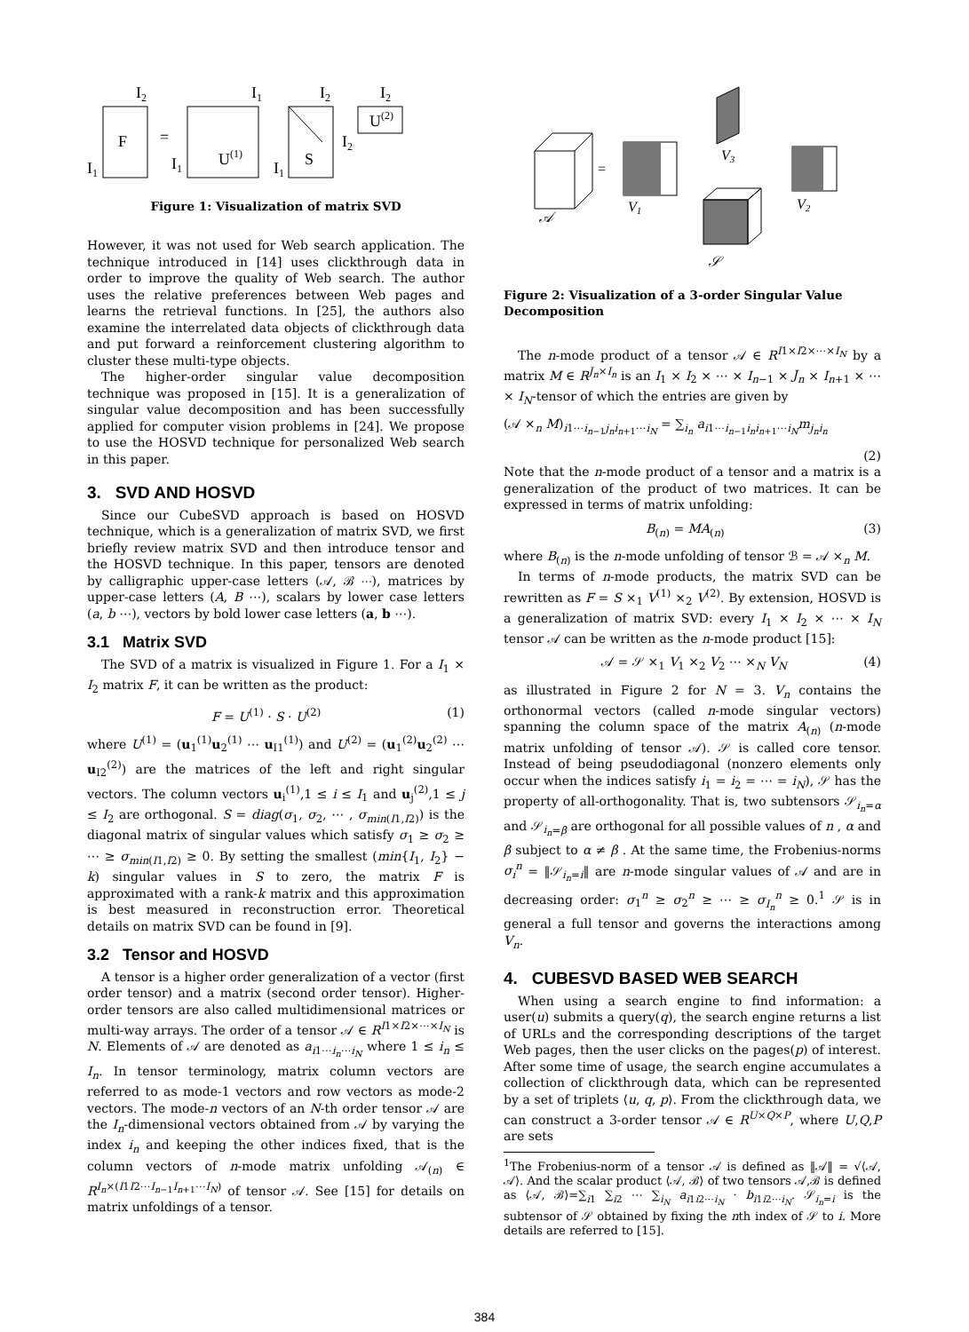I2
F
I1
=
U(1)
I1
I1
S
I2
I1
I2
U(2)
I2
Figure 1: Visualization of matrix SVD
However, it was not used for Web search application. The technique introduced in [14] uses clickthrough data in order to improve the quality of Web search. The author uses the relative preferences between Web pages and learns the retrieval functions. In [25], the authors also examine the interrelated data objects of clickthrough data and put forward a reinforcement clustering algorithm to cluster these multi-type objects.
The higher-order singular value decomposition technique was proposed in [15]. It is a generalization of singular value decomposition and has been successfully applied for computer vision problems in [24]. We propose to use the HOSVD technique for personalized Web search in this paper.
3. SVD AND HOSVD
Since our CubeSVD approach is based on HOSVD technique, which is a generalization of matrix SVD, we first briefly review matrix SVD and then introduce tensor and the HOSVD technique. In this paper, tensors are denoted by calligraphic upper-case letters (𝒜, ℬ ⋯), matrices by upper-case letters (A, B ⋯), scalars by lower case letters (a, b ⋯), vectors by bold lower case letters (a, b ⋯).
3.1 Matrix SVD
The SVD of a matrix is visualized in Figure 1. For a I<sub>1</sub> × I<sub>2</sub> matrix F, it can be written as the product:
F = U<sup>(1)</sup> · S · U<sup>(2)</sup> (1)
where U<sup>(1)</sup> = (u<sub>1</sub><sup>(1)</sup>u<sub>2</sub><sup>(1)</sup> ⋯ u<sub>I1</sub><sup>(1)</sup>) and U<sup>(2)</sup> = (u<sub>1</sub><sup>(2)</sup>u<sub>2</sub><sup>(2)</sup> ⋯ u<sub>I2</sub><sup>(2)</sup>) are the matrices of the left and right singular vectors. The column vectors u<sub>i</sub><sup>(1)</sup>,1 ≤ i ≤ I<sub>1</sub> and u<sub>j</sub><sup>(2)</sup>,1 ≤ j ≤ I<sub>2</sub> are orthogonal. S = diag(σ<sub>1</sub>, σ<sub>2</sub>, ⋯ , σ<sub>min(I1,I2)</sub>) is the diagonal matrix of singular values which satisfy σ<sub>1</sub> ≥ σ<sub>2</sub> ≥ ⋯ ≥ σ<sub>min(I1,I2)</sub> ≥ 0. By setting the smallest (min{I<sub>1</sub>, I<sub>2</sub>} − k) singular values in S to zero, the matrix F is approximated with a rank-k matrix and this approximation is best measured in reconstruction error. Theoretical details on matrix SVD can be found in [9].
3.2 Tensor and HOSVD
A tensor is a higher order generalization of a vector (first order tensor) and a matrix (second order tensor). Higher-order tensors are also called multidimensional matrices or multi-way arrays. The order of a tensor 𝒜 ∈ R<sup>I1×I2×⋯×I<sub>N</sub></sup> is N. Elements of 𝒜 are denoted as a<sub>i1⋯i<sub>n</sub>⋯i<sub>N</sub></sub> where 1 ≤ i<sub>n</sub> ≤ I<sub>n</sub>. In tensor terminology, matrix column vectors are referred to as mode-1 vectors and row vectors as mode-2 vectors. The mode-n vectors of an N-th order tensor 𝒜 are the I<sub>n</sub>-dimensional vectors obtained from 𝒜 by varying the index i<sub>n</sub> and keeping the other indices fixed, that is the column vectors of n-mode matrix unfolding 𝒜<sub>(n)</sub> ∈ R<sup>I<sub>n</sub>×(I1I2⋯I<sub>n−1</sub>I<sub>n+1</sub>⋯I<sub>N</sub>)</sup> of tensor 𝒜. See [15] for details on matrix unfoldings of a tensor.
𝒜
=
V1
V3
𝒮
V2
Figure 2: Visualization of a 3-order Singular Value Decomposition
The n-mode product of a tensor 𝒜 ∈ R<sup>I1×I2×⋯×I<sub>N</sub></sup> by a matrix M ∈ R<sup>J<sub>n</sub>×I<sub>n</sub></sup> is an I<sub>1</sub> × I<sub>2</sub> × ⋯ × I<sub>n−1</sub> × J<sub>n</sub> × I<sub>n+1</sub> × ⋯ × I<sub>N</sub>-tensor of which the entries are given by
(𝒜 ×<sub>n</sub> M)<sub>i1⋯i<sub>n−1</sub>j<sub>n</sub> i<sub>n+1</sub>⋯i<sub>N</sub></sub> = ∑<sub>i<sub>n</sub></sub> a<sub>i1⋯i<sub>n−1</sub>i<sub>n</sub>i<sub>n+1</sub>⋯i<sub>N</sub></sub>m<sub>j<sub>n</sub>i<sub>n</sub></sub>
(2)
Note that the n-mode product of a tensor and a matrix is a generalization of the product of two matrices. It can be expressed in terms of matrix unfolding:
B<sub>(n)</sub> = MA<sub>(n)</sub> (3)
where B<sub>(n)</sub> is the n-mode unfolding of tensor ℬ = 𝒜 ×<sub>n</sub> M.
In terms of n-mode products, the matrix SVD can be rewritten as F = S ×<sub>1</sub> V<sup>(1)</sup> ×<sub>2</sub> V<sup>(2)</sup>. By extension, HOSVD is a generalization of matrix SVD: every I<sub>1</sub> × I<sub>2</sub> × ⋯ × I<sub>N</sub> tensor 𝒜 can be written as the n-mode product [15]:
𝒜 = 𝒮 ×<sub>1</sub> V<sub>1</sub> ×<sub>2</sub> V<sub>2</sub> ⋯ ×<sub>N</sub> V<sub>N</sub> (4)
as illustrated in Figure 2 for N = 3. V<sub>n</sub> contains the orthonormal vectors (called n-mode singular vectors) spanning the column space of the matrix A<sub>(n)</sub> (n-mode matrix unfolding of tensor 𝒜). 𝒮 is called core tensor. Instead of being pseudodiagonal (nonzero elements only occur when the indices satisfy i<sub>1</sub> = i<sub>2</sub> = ⋯ = i<sub>N</sub>), 𝒮 has the property of all-orthogonality. That is, two subtensors 𝒮<sub>i<sub>n</sub>=α</sub> and 𝒮<sub>i<sub>n</sub>=β</sub> are orthogonal for all possible values of n , α and β subject to α ≠ β . At the same time, the Frobenius-norms σ<sub>i</sub><sup>n</sup> = ‖𝒮<sub>i<sub>n</sub>=i</sub>‖ are n-mode singular values of 𝒜 and are in decreasing order: σ<sub>1</sub><sup>n</sup> ≥ σ<sub>2</sub><sup>n</sup> ≥ ⋯ ≥ σ<sub>I<sub>n</sub></sub><sup>n</sup> ≥ 0.<sup>1</sup> 𝒮 is in general a full tensor and governs the interactions among V<sub>n</sub>.
4. CUBESVD BASED WEB SEARCH
When using a search engine to find information: a user(u) submits a query(q), the search engine returns a list of URLs and the corresponding descriptions of the target Web pages, then the user clicks on the pages(p) of interest. After some time of usage, the search engine accumulates a collection of clickthrough data, which can be represented by a set of triplets ⟨u, q, p⟩. From the clickthrough data, we can construct a 3-order tensor 𝒜 ∈ R<sup>U×Q×P</sup>, where U,Q,P are sets
<sup>1</sup> The Frobenius-norm of a tensor 𝒜 is defined as ‖𝒜‖ = √⟨𝒜, 𝒜⟩. And the scalar product ⟨𝒜, ℬ⟩ of two tensors 𝒜,ℬ is defined as ⟨𝒜, ℬ⟩=∑<sub>i1</sub> ∑<sub>i2</sub> ⋯ ∑<sub>i<sub>N</sub></sub> a<sub>i1i2⋯i<sub>N</sub></sub> · b<sub>i1i2⋯i<sub>N</sub></sub>. 𝒮<sub>i<sub>n</sub>=i</sub> is the subtensor of 𝒮 obtained by fixing the nth index of 𝒮 to i. More details are referred to [15].
384